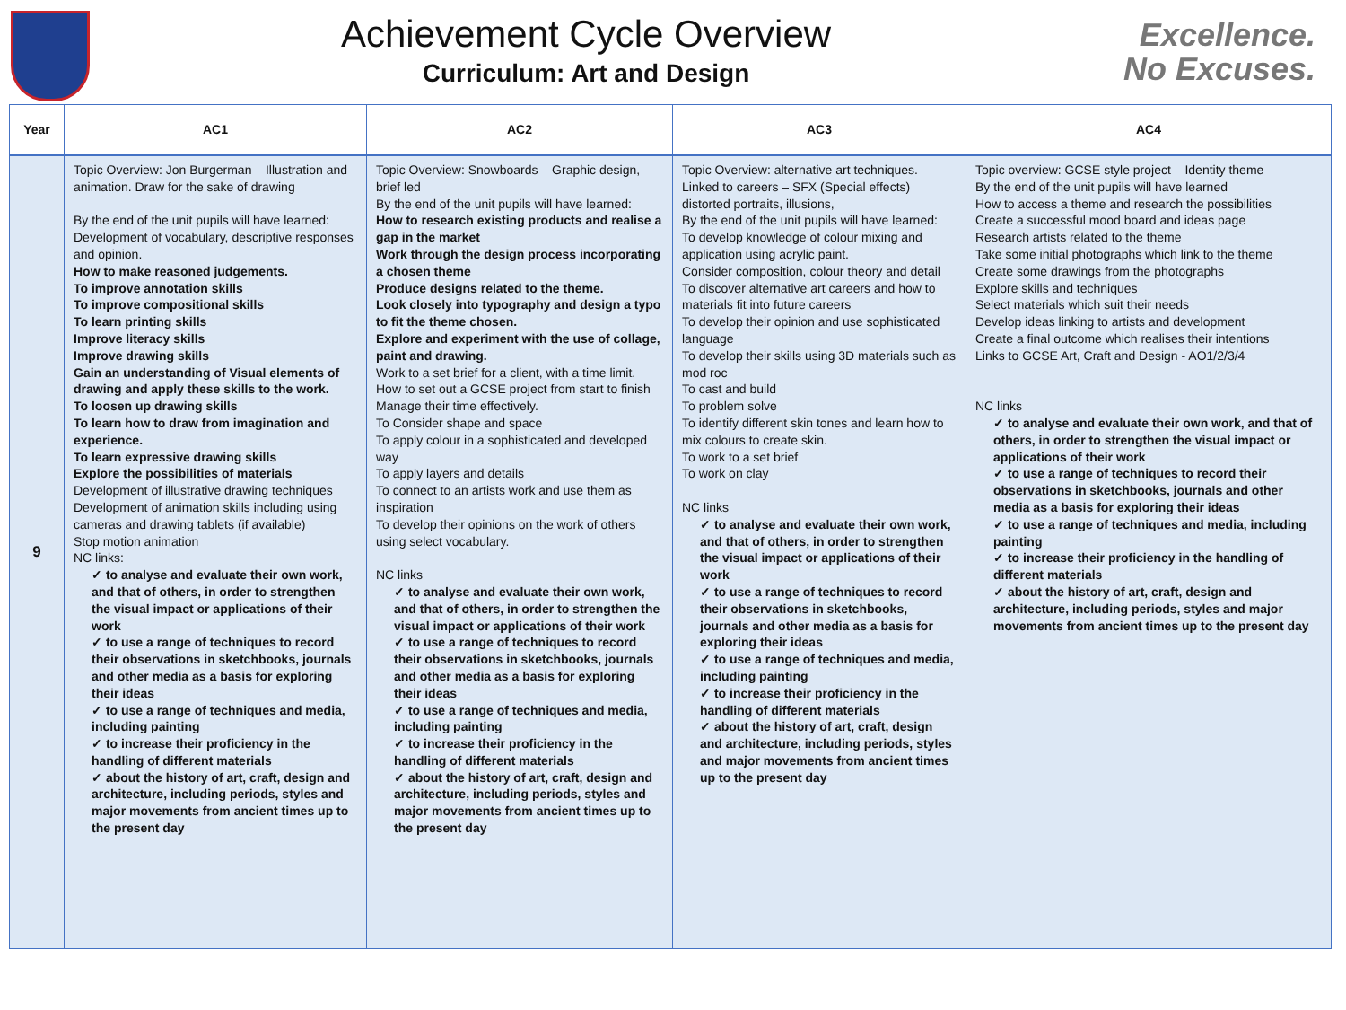Achievement Cycle Overview
Curriculum: Art and Design
Excellence.
No Excuses.
| Year | AC1 | AC2 | AC3 | AC4 |
| --- | --- | --- | --- | --- |
| 9 | Topic Overview: Jon Burgerman – Illustration and animation. Draw for the sake of drawing By the end of the unit pupils will have learned: Development of vocabulary, descriptive responses and opinion. How to make reasoned judgements. To improve annotation skills To improve compositional skills To learn printing skills Improve literacy skills Improve drawing skills Gain an understanding of Visual elements of drawing and apply these skills to the work. To loosen up drawing skills To learn how to draw from imagination and experience. To learn expressive drawing skills Explore the possibilities of materials Development of illustrative drawing techniques Development of animation skills including using cameras and drawing tablets (if available) Stop motion animation NC links: ✓ to analyse and evaluate their own work, and that of others, in order to strengthen the visual impact or applications of their work ✓ to use a range of techniques to record their observations in sketchbooks, journals and other media as a basis for exploring their ideas ✓ to use a range of techniques and media, including painting ✓ to increase their proficiency in the handling of different materials ✓ about the history of art, craft, design and architecture, including periods, styles and major movements from ancient times up to the present day | Topic Overview: Snowboards – Graphic design, brief led By the end of the unit pupils will have learned: How to research existing products and realise a gap in the market Work through the design process incorporating a chosen theme Produce designs related to the theme. Look closely into typography and design a typo to fit the theme chosen. Explore and experiment with the use of collage, paint and drawing. Work to a set brief for a client, with a time limit. How to set out a GCSE project from start to finish Manage their time effectively. To Consider shape and space To apply colour in a sophisticated and developed way To apply layers and details To connect to an artists work and use them as inspiration To develop their opinions on the work of others using select vocabulary. NC links ✓ to analyse and evaluate their own work, and that of others, in order to strengthen the visual impact or applications of their work ✓ to use a range of techniques to record their observations in sketchbooks, journals and other media as a basis for exploring their ideas ✓ to use a range of techniques and media, including painting ✓ to increase their proficiency in the handling of different materials ✓ about the history of art, craft, design and architecture, including periods, styles and major movements from ancient times up to the present day | Topic Overview: alternative art techniques. Linked to careers – SFX (Special effects) distorted portraits, illusions, By the end of the unit pupils will have learned: To develop knowledge of colour mixing and application using acrylic paint. Consider composition, colour theory and detail To discover alternative art careers and how to materials fit into future careers To develop their opinion and use sophisticated language To develop their skills using 3D materials such as mod roc To cast and build To problem solve To identify different skin tones and learn how to mix colours to create skin. To work to a set brief To work on clay NC links ✓ to analyse and evaluate their own work, and that of others, in order to strengthen the visual impact or applications of their work ✓ to use a range of techniques to record their observations in sketchbooks, journals and other media as a basis for exploring their ideas ✓ to use a range of techniques and media, including painting ✓ to increase their proficiency in the handling of different materials ✓ about the history of art, craft, design and architecture, including periods, styles and major movements from ancient times up to the present day | Topic overview: GCSE style project – Identity theme By the end of the unit pupils will have learned How to access a theme and research the possibilities Create a successful mood board and ideas page Research artists related to the theme Take some initial photographs which link to the theme Create some drawings from the photographs Explore skills and techniques Select materials which suit their needs Develop ideas linking to artists and development Create a final outcome which realises their intentions Links to GCSE Art, Craft and Design - AO1/2/3/4 NC links ✓ to analyse and evaluate their own work, and that of others, in order to strengthen the visual impact or applications of their work ✓ to use a range of techniques to record their observations in sketchbooks, journals and other media as a basis for exploring their ideas ✓ to use a range of techniques and media, including painting ✓ to increase their proficiency in the handling of different materials ✓ about the history of art, craft, design and architecture, including periods, styles and major movements from ancient times up to the present day |